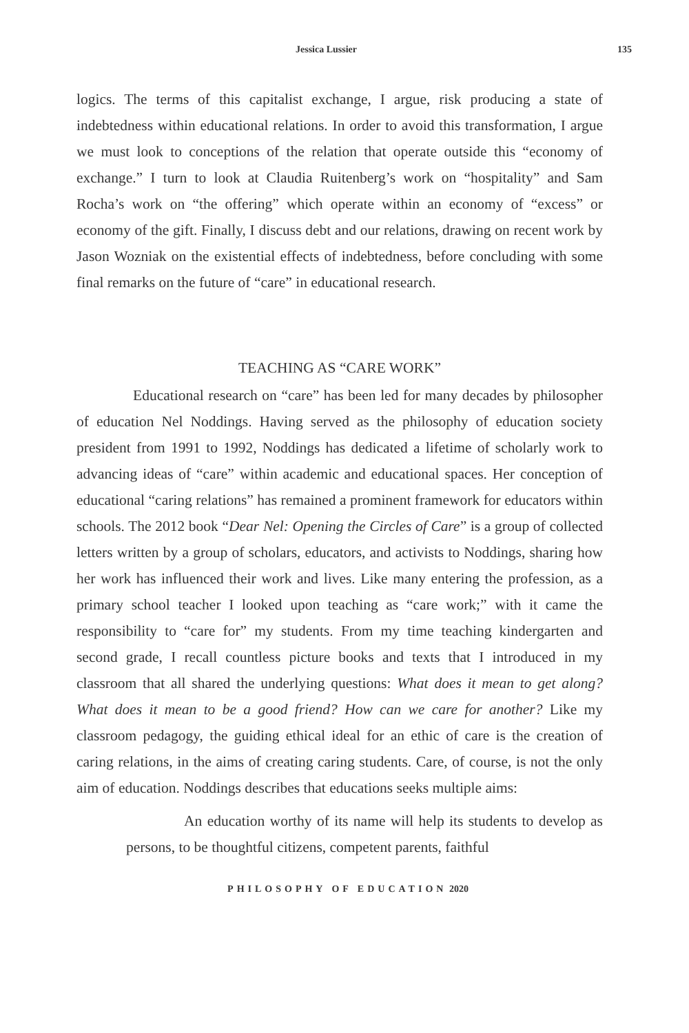Jessica Lussier 135
logics. The terms of this capitalist exchange, I argue, risk producing a state of indebtedness within educational relations. In order to avoid this transformation, I argue we must look to conceptions of the relation that operate outside this “economy of exchange.” I turn to look at Claudia Ruitenberg’s work on “hospitality” and Sam Rocha’s work on “the offering” which operate within an economy of “excess” or economy of the gift. Finally, I discuss debt and our relations, drawing on recent work by Jason Wozniak on the existential effects of indebtedness, before concluding with some final remarks on the future of “care” in educational research.
TEACHING AS “CARE WORK”
Educational research on “care” has been led for many decades by philosopher of education Nel Noddings. Having served as the philosophy of education society president from 1991 to 1992, Noddings has dedicated a lifetime of scholarly work to advancing ideas of “care” within academic and educational spaces. Her conception of educational “caring relations” has remained a prominent framework for educators within schools. The 2012 book “Dear Nel: Opening the Circles of Care” is a group of collected letters written by a group of scholars, educators, and activists to Noddings, sharing how her work has influenced their work and lives. Like many entering the profession, as a primary school teacher I looked upon teaching as “care work;” with it came the responsibility to “care for” my students. From my time teaching kindergarten and second grade, I recall countless picture books and texts that I introduced in my classroom that all shared the underlying questions: What does it mean to get along? What does it mean to be a good friend? How can we care for another? Like my classroom pedagogy, the guiding ethical ideal for an ethic of care is the creation of caring relations, in the aims of creating caring students. Care, of course, is not the only aim of education. Noddings describes that educations seeks multiple aims:
An education worthy of its name will help its students to develop as persons, to be thoughtful citizens, competent parents, faithful
PHILOSOPHY OF EDUCATION 2020